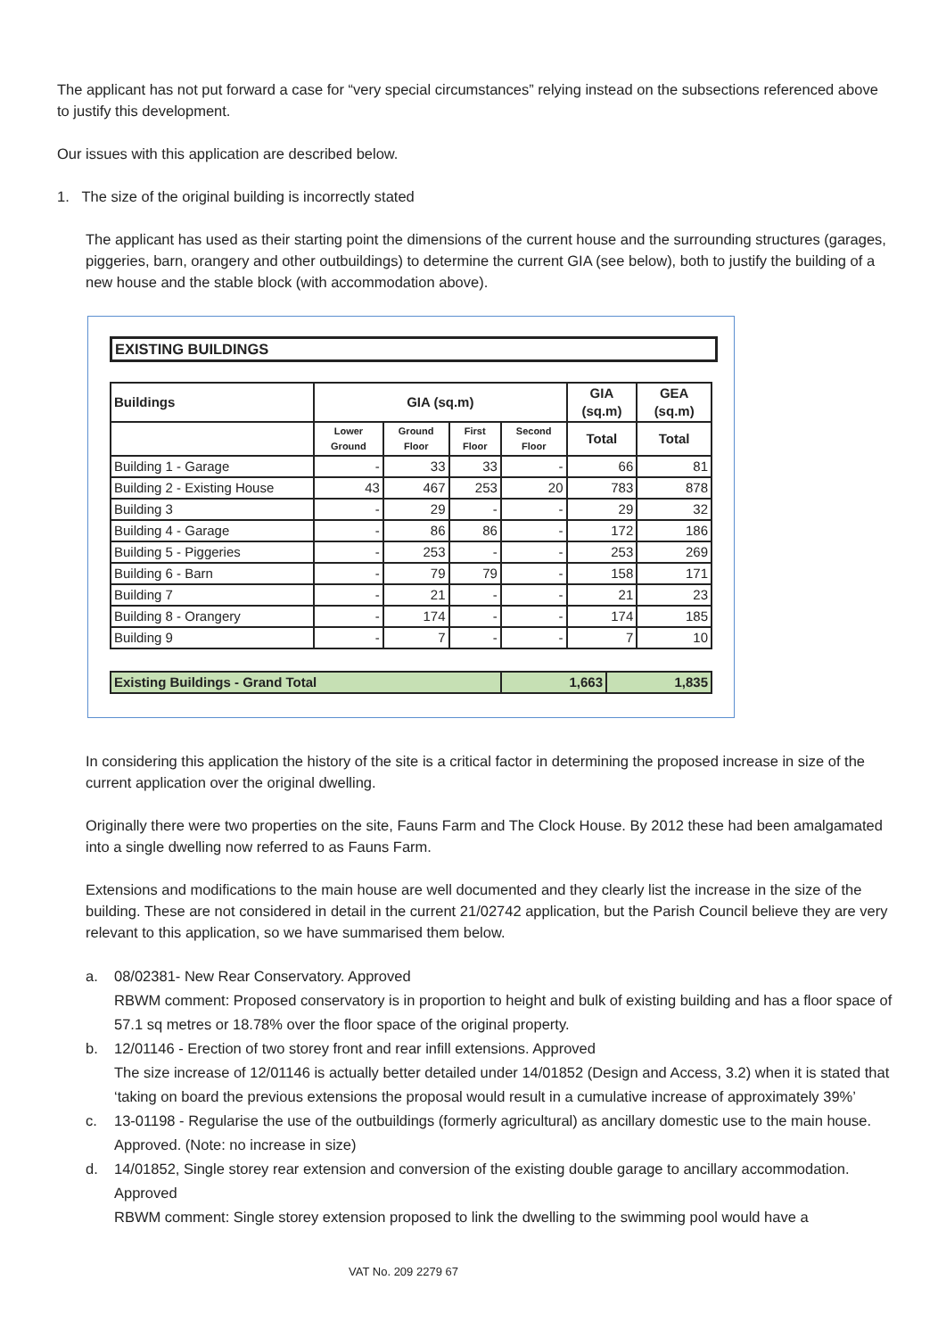The applicant has not put forward a case for “very special circumstances” relying instead on the subsections referenced above to justify this development.
Our issues with this application are described below.
1. The size of the original building is incorrectly stated
The applicant has used as their starting point the dimensions of the current house and the surrounding structures (garages, piggeries, barn, orangery and other outbuildings) to determine the current GIA (see below), both to justify the building of a new house and the stable block (with accommodation above).
EXISTING BUILDINGS
| Buildings | GIA (sq.m) | | | | GIA (sq.m) | GEA (sq.m) |
| --- | --- | --- | --- | --- | --- | --- |
| | Lower Ground | Ground Floor | First Floor | Second Floor | Total | Total |
| Building 1 - Garage | - | 33 | 33 | - | 66 | 81 |
| Building 2 - Existing House | 43 | 467 | 253 | 20 | 783 | 878 |
| Building 3 | - | 29 | - | - | 29 | 32 |
| Building 4 - Garage | - | 86 | 86 | - | 172 | 186 |
| Building 5 - Piggeries | - | 253 | - | - | 253 | 269 |
| Building 6 - Barn | - | 79 | 79 | - | 158 | 171 |
| Building 7 | - | 21 | - | - | 21 | 23 |
| Building 8 - Orangery | - | 174 | - | - | 174 | 185 |
| Building 9 | - | 7 | - | - | 7 | 10 |
| Existing Buildings - Grand Total | 1,663 | 1,835 |
In considering this application the history of the site is a critical factor in determining the proposed increase in size of the current application over the original dwelling.
Originally there were two properties on the site, Fauns Farm and The Clock House. By 2012 these had been amalgamated into a single dwelling now referred to as Fauns Farm.
Extensions and modifications to the main house are well documented and they clearly list the increase in the size of the building. These are not considered in detail in the current 21/02742 application, but the Parish Council believe they are very relevant to this application, so we have summarised them below.
a. 08/02381- New Rear Conservatory. Approved
RBWM comment: Proposed conservatory is in proportion to height and bulk of existing building and has a floor space of 57.1 sq metres or 18.78% over the floor space of the original property.
b. 12/01146 - Erection of two storey front and rear infill extensions. Approved
The size increase of 12/01146 is actually better detailed under 14/01852 (Design and Access, 3.2) when it is stated that ‘taking on board the previous extensions the proposal would result in a cumulative increase of approximately 39%’
c. 13-01198 - Regularise the use of the outbuildings (formerly agricultural) as ancillary domestic use to the main house. Approved. (Note: no increase in size)
d. 14/01852, Single storey rear extension and conversion of the existing double garage to ancillary accommodation. Approved
RBWM comment: Single storey extension proposed to link the dwelling to the swimming pool would have a
VAT No. 209 2279 67